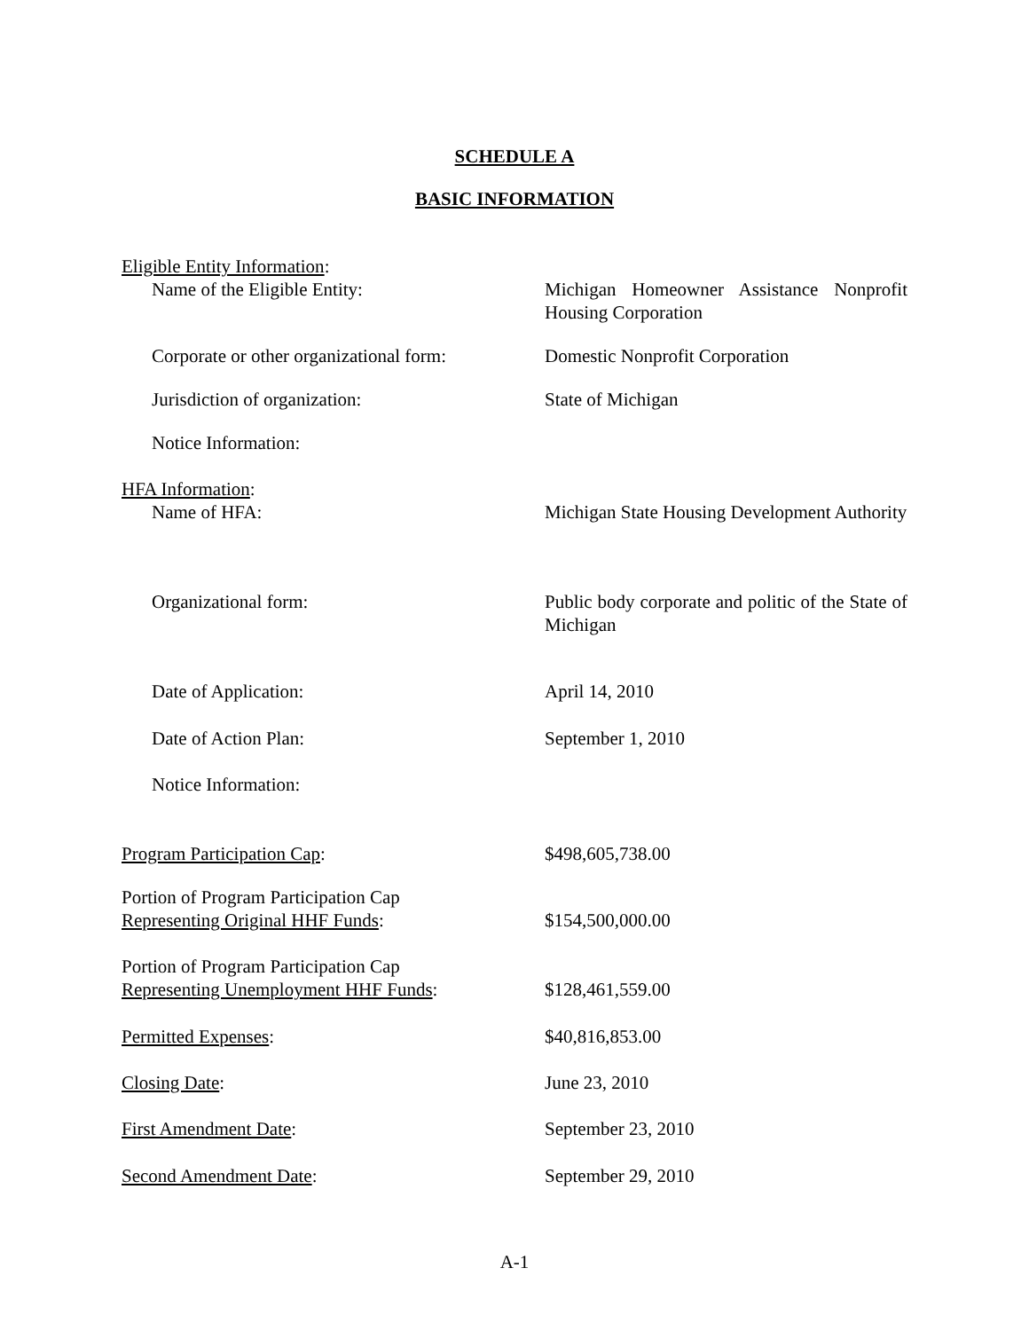SCHEDULE A
BASIC INFORMATION
Eligible Entity Information:
Name of the Eligible Entity: Michigan Homeowner Assistance Nonprofit Housing Corporation
Corporate or other organizational form:
Domestic Nonprofit Corporation
Jurisdiction of organization: State of Michigan
Notice Information:
HFA Information:
Name of HFA: Michigan State Housing Development Authority
Organizational form: Public body corporate and politic of the State of Michigan
Date of Application: April 14, 2010
Date of Action Plan: September 1, 2010
Notice Information:
Program Participation Cap: $498,605,738.00
Portion of Program Participation Cap
Representing Original HHF Funds:
$154,500,000.00
Portion of Program Participation Cap
Representing Unemployment HHF Funds:
$128,461,559.00
Permitted Expenses: $40,816,853.00
Closing Date: June 23, 2010
First Amendment Date: September 23, 2010
Second Amendment Date: September 29, 2010
A-1